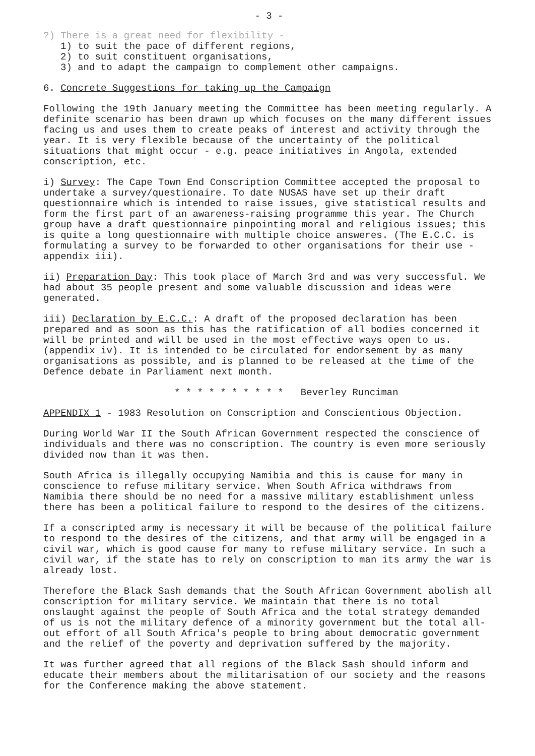- 3 -
?) There is a great need for flexibility -
1) to suit the pace of different regions,
2) to suit constituent organisations,
3) and to adapt the campaign to complement other campaigns.
6. Concrete Suggestions for taking up the Campaign
Following the 19th January meeting the Committee has been meeting regularly. A definite scenario has been drawn up which focuses on the many different issues facing us and uses them to create peaks of interest and activity through the year. It is very flexible because of the uncertainty of the political situations that might occur - e.g. peace initiatives in Angola, extended conscription, etc.
i) Survey: The Cape Town End Conscription Committee accepted the proposal to undertake a survey/questionaire. To date NUSAS have set up their draft questionnaire which is intended to raise issues, give statistical results and form the first part of an awareness-raising programme this year. The Church group have a draft questionnaire pinpointing moral and religious issues; this is quite a long questionnaire with multiple choice answeres. (The E.C.C. is formulating a survey to be forwarded to other organisations for their use - appendix iii).
ii) Preparation Day: This took place of March 3rd and was very successful. We had about 35 people present and some valuable discussion and ideas were generated.
iii) Declaration by E.C.C.: A draft of the proposed declaration has been prepared and as soon as this has the ratification of all bodies concerned it will be printed and will be used in the most effective ways open to us. (appendix iv). It is intended to be circulated for endorsement by as many organisations as possible, and is planned to be released at the time of the Defence debate in Parliament next month.
* * * * * * * * * * Beverley Runciman
APPENDIX 1 - 1983 Resolution on Conscription and Conscientious Objection.
During World War II the South African Government respected the conscience of individuals and there was no conscription. The country is even more seriously divided now than it was then.
South Africa is illegally occupying Namibia and this is cause for many in conscience to refuse military service. When South Africa withdraws from Namibia there should be no need for a massive military establishment unless there has been a political failure to respond to the desires of the citizens.
If a conscripted army is necessary it will be because of the political failure to respond to the desires of the citizens, and that army will be engaged in a civil war, which is good cause for many to refuse military service. In such a civil war, if the state has to rely on conscription to man its army the war is already lost.
Therefore the Black Sash demands that the South African Government abolish all conscription for military service. We maintain that there is no total onslaught against the people of South Africa and the total strategy demanded of us is not the military defence of a minority government but the total all-out effort of all South Africa's people to bring about democratic government and the relief of the poverty and deprivation suffered by the majority.
It was further agreed that all regions of the Black Sash should inform and educate their members about the militarisation of our society and the reasons for the Conference making the above statement.